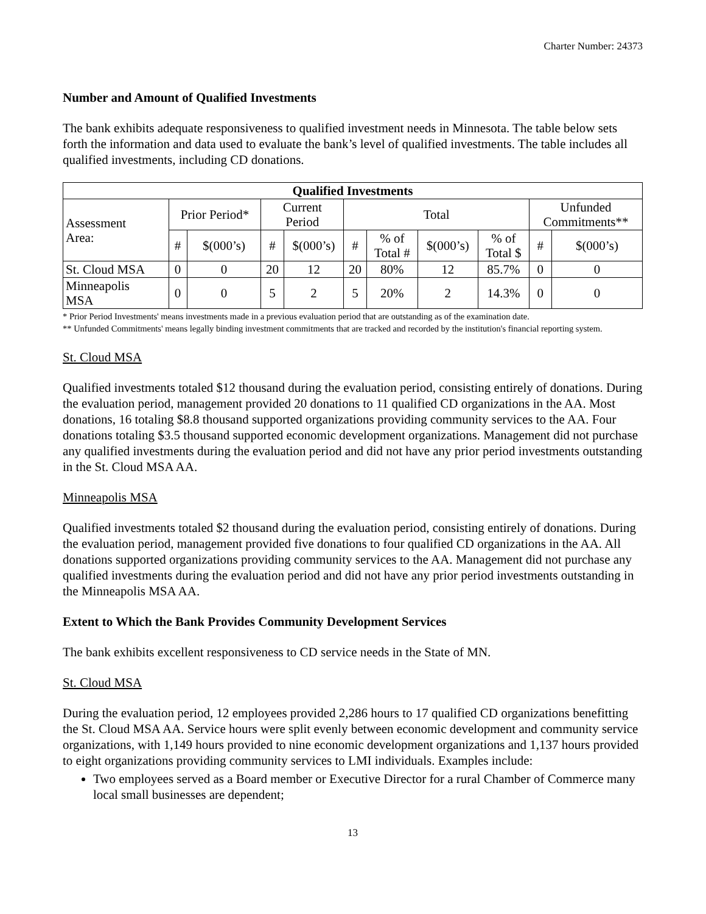Charter Number: 24373
Number and Amount of Qualified Investments
The bank exhibits adequate responsiveness to qualified investment needs in Minnesota. The table below sets forth the information and data used to evaluate the bank’s level of qualified investments. The table includes all qualified investments, including CD donations.
| Qualified Investments | | | | | | | | | | |
| --- | --- | --- | --- | --- | --- | --- | --- | --- | --- | --- |
| Assessment Area: | Prior Period* | | Current Period | | Total | | | | Unfunded Commitments** | |
| | # | $(000’s) | # | $(000’s) | # | % of Total # | $(000’s) | % of Total $ | # | $(000’s) |
| St. Cloud MSA | 0 | 0 | 20 | 12 | 20 | 80% | 12 | 85.7% | 0 | 0 |
| Minneapolis MSA | 0 | 0 | 5 | 2 | 5 | 20% | 2 | 14.3% | 0 | 0 |
* Prior Period Investments' means investments made in a previous evaluation period that are outstanding as of the examination date.
** Unfunded Commitments' means legally binding investment commitments that are tracked and recorded by the institution's financial reporting system.
St. Cloud MSA
Qualified investments totaled $12 thousand during the evaluation period, consisting entirely of donations. During the evaluation period, management provided 20 donations to 11 qualified CD organizations in the AA. Most donations, 16 totaling $8.8 thousand supported organizations providing community services to the AA. Four donations totaling $3.5 thousand supported economic development organizations. Management did not purchase any qualified investments during the evaluation period and did not have any prior period investments outstanding in the St. Cloud MSA AA.
Minneapolis MSA
Qualified investments totaled $2 thousand during the evaluation period, consisting entirely of donations. During the evaluation period, management provided five donations to four qualified CD organizations in the AA. All donations supported organizations providing community services to the AA. Management did not purchase any qualified investments during the evaluation period and did not have any prior period investments outstanding in the Minneapolis MSA AA.
Extent to Which the Bank Provides Community Development Services
The bank exhibits excellent responsiveness to CD service needs in the State of MN.
St. Cloud MSA
During the evaluation period, 12 employees provided 2,286 hours to 17 qualified CD organizations benefitting the St. Cloud MSA AA. Service hours were split evenly between economic development and community service organizations, with 1,149 hours provided to nine economic development organizations and 1,137 hours provided to eight organizations providing community services to LMI individuals. Examples include:
Two employees served as a Board member or Executive Director for a rural Chamber of Commerce many local small businesses are dependent;
13